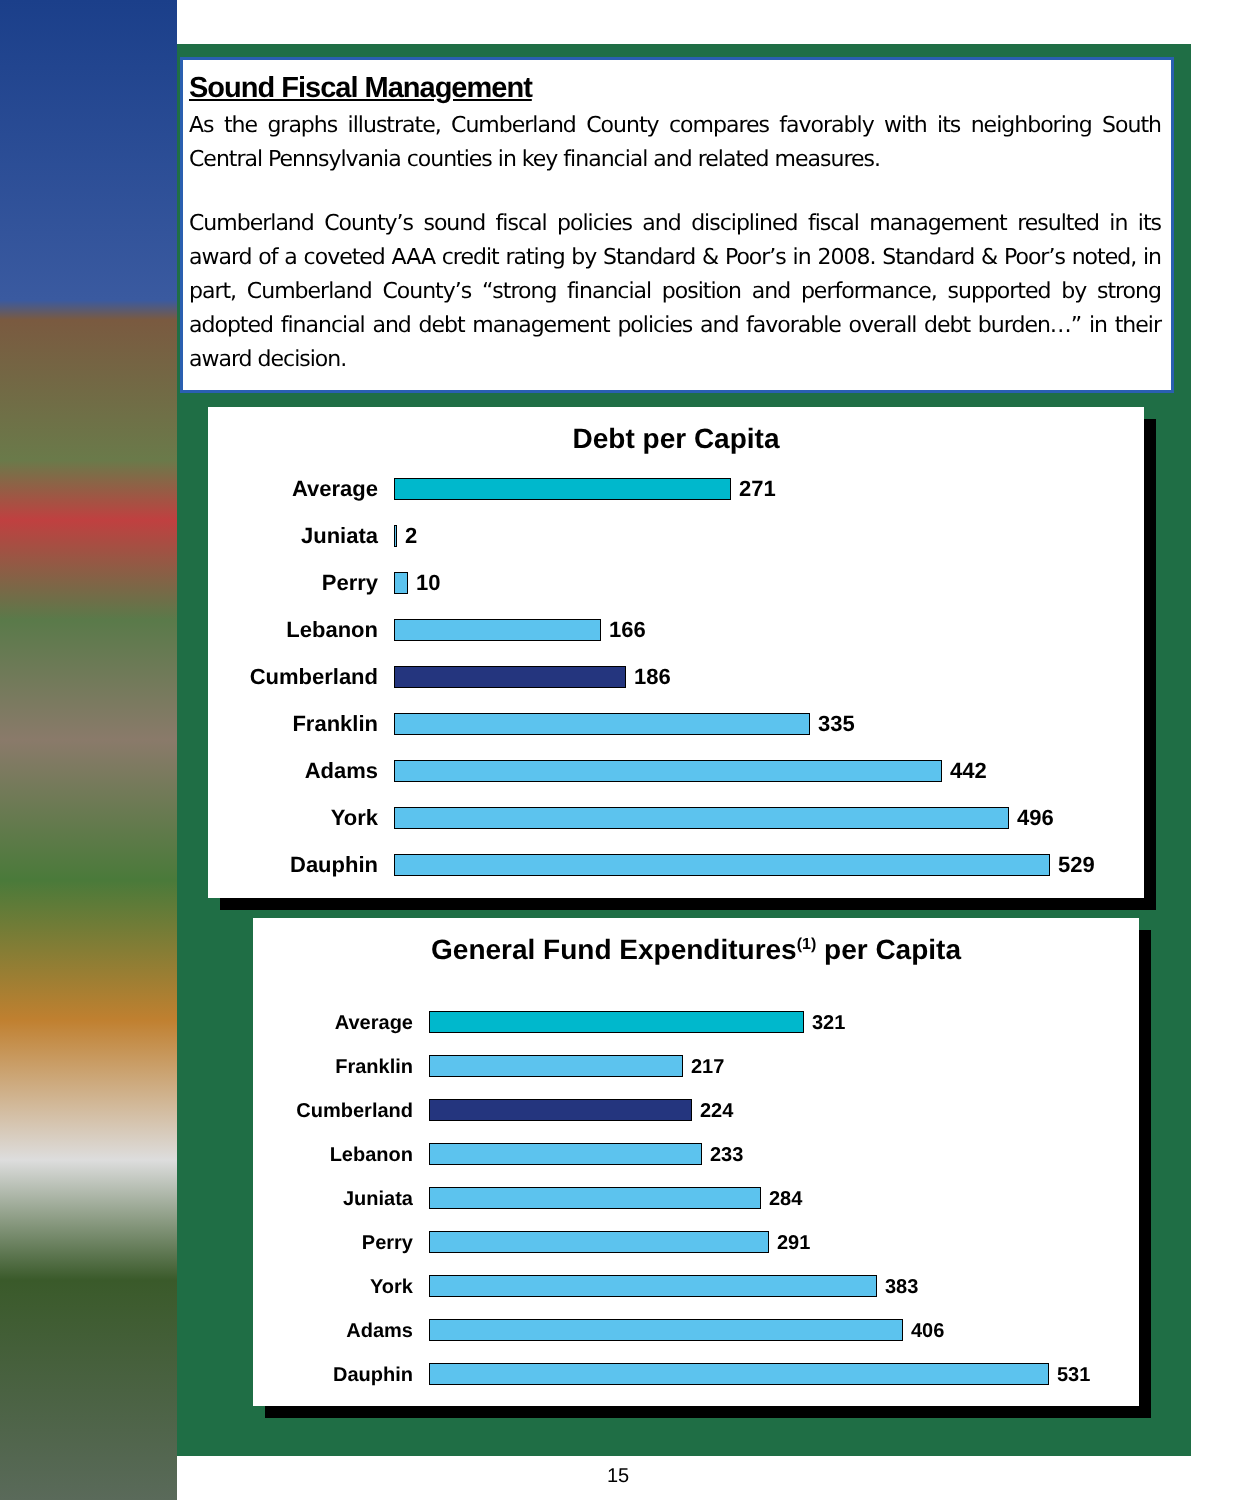Sound Fiscal Management
As the graphs illustrate, Cumberland County compares favorably with its neighboring South Central Pennsylvania counties in key financial and related measures.
Cumberland County’s sound fiscal policies and disciplined fiscal management resulted in its award of a coveted AAA credit rating by Standard & Poor’s in 2008. Standard & Poor’s noted, in part, Cumberland County’s “strong financial position and performance, supported by strong adopted financial and debt management policies and favorable overall debt burden…” in their award decision.
Debt per Capita
Average 271
Juniata 2
Perry 10
Lebanon 166
Cumberland 186
Franklin 335
Adams 442
York 496
Dauphin 529
General Fund Expenditures<sup>(1)</sup> per Capita
Average 321
Franklin 217
Cumberland 224
Lebanon 233
Juniata 284
Perry 291
York 383
Adams 406
Dauphin 531
15